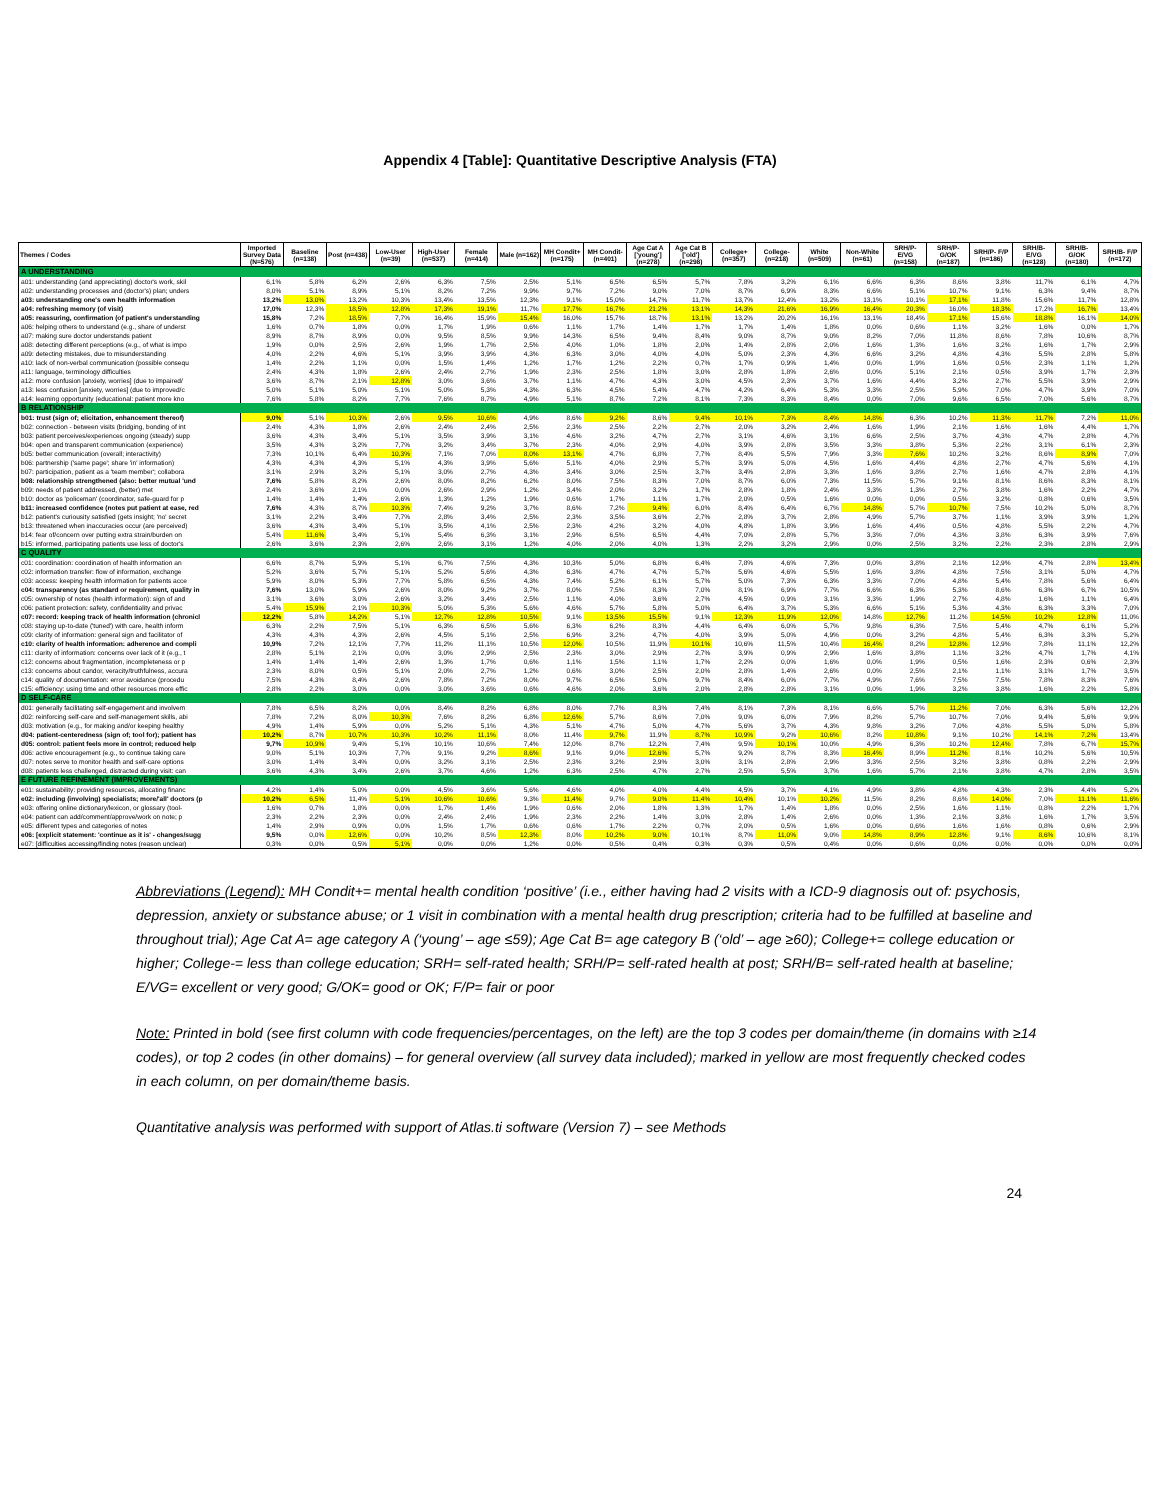Appendix 4 [Table]: Quantitative Descriptive Analysis (FTA)
| Themes / Codes | Imported Survey Data (N=576) | Baseline (n=138) | Post (n=438) | Low-User (n=39) | High-User (n=537) | Female (n=414) | Male (n=162) | MH Condit+ (n=175) | MH Condit- (n=401) | Age Cat A ['young'] (n=278) | Age Cat B ['old'] (n=298) | College+ (n=357) | College- (n=218) | White (n=509) | Non-White (n=61) | SRH/P- E/VG (n=158) | SRH/P- G/OK (n=187) | SRH/P- F/P (n=186) | SRH/B- E/VG (n=128) | SRH/B- G/OK (n=180) | SRH/B- F/P (n=172) |
| --- | --- | --- | --- | --- | --- | --- | --- | --- | --- | --- | --- | --- | --- | --- | --- | --- | --- | --- | --- | --- | --- |
| A UNDERSTANDING | | | | | | | | | | | | | | | | | | | | | |
| a01: understanding (and appreciating) doctor's work, skil | 6,1% | 5,8% | 6,2% | 2,6% | 6,3% | 7,5% | 2,5% | 5,1% | 6,5% | 6,5% | 5,7% | 7,8% | 3,2% | 6,1% | 6,6% | 6,3% | 8,6% | 3,8% | 11,7% | 6,1% | 4,7% |
| a02: understanding processes and (doctor's) plan; unders | 8,0% | 5,1% | 8,9% | 5,1% | 8,2% | 7,2% | 9,9% | 9,7% | 7,2% | 9,0% | 7,0% | 8,7% | 6,9% | 8,3% | 6,6% | 5,1% | 10,7% | 9,1% | 6,3% | 9,4% | 8,7% |
| a03: understanding one's own health information | 13,2% | 13,0% | 13,2% | 10,3% | 13,4% | 13,5% | 12,3% | 9,1% | 15,0% | 14,7% | 11,7% | 13,7% | 12,4% | 13,2% | 13,1% | 10,1% | 17,1% | 11,8% | 15,6% | 11,7% | 12,8% |
| a04: refreshing memory (of visit) | 17,0% | 12,3% | 18,5% | 12,8% | 17,3% | 19,1% | 11,7% | 17,7% | 16,7% | 21,2% | 13,1% | 14,3% | 21,6% | 16,9% | 16,4% | 20,3% | 16,0% | 18,3% | 17,2% | 16,7% | 13,4% |
| a05: reassuring, confirmation (of patient's understanding | 15,8% | 7,2% | 18,5% | 7,7% | 16,4% | 15,9% | 15,4% | 16,0% | 15,7% | 18,7% | 13,1% | 13,2% | 20,2% | 16,1% | 13,1% | 18,4% | 17,1% | 15,6% | 18,8% | 16,1% | 14,0% |
| a06: helping others to understand (e.g., share of underst | 1,6% | 0,7% | 1,8% | 0,0% | 1,7% | 1,9% | 0,6% | 1,1% | 1,7% | 1,4% | 1,7% | 1,7% | 1,4% | 1,8% | 0,0% | 0,6% | 1,1% | 3,2% | 1,6% | 0,0% | 1,7% |
| a07: making sure doctor understands patient | 8,9% | 8,7% | 8,9% | 0,0% | 9,5% | 8,5% | 9,9% | 14,3% | 6,5% | 9,4% | 8,4% | 9,0% | 8,7% | 9,0% | 8,2% | 7,0% | 11,8% | 8,6% | 7,8% | 10,6% | 8,7% |
| a08: detecting different perceptions (e.g., of what is impo | 1,9% | 0,0% | 2,5% | 2,6% | 1,9% | 1,7% | 2,5% | 4,0% | 1,0% | 1,8% | 2,0% | 1,4% | 2,8% | 2,0% | 1,6% | 1,3% | 1,6% | 3,2% | 1,6% | 1,7% | 2,9% |
| a09: detecting mistakes, due to misunderstanding | 4,0% | 2,2% | 4,6% | 5,1% | 3,9% | 3,9% | 4,3% | 6,3% | 3,0% | 4,0% | 4,0% | 5,0% | 2,3% | 4,3% | 6,6% | 3,2% | 4,8% | 4,3% | 5,5% | 2,8% | 5,8% |
| a10: lack of non-verbal communication (possible consequ | 1,4% | 2,2% | 1,1% | 0,0% | 1,5% | 1,4% | 1,2% | 1,7% | 1,2% | 2,2% | 0,7% | 1,7% | 0,9% | 1,4% | 0,0% | 1,9% | 1,6% | 0,5% | 2,3% | 1,1% | 1,2% |
| a11: language, terminology difficulties | 2,4% | 4,3% | 1,8% | 2,6% | 2,4% | 2,7% | 1,9% | 2,3% | 2,5% | 1,8% | 3,0% | 2,8% | 1,8% | 2,6% | 0,0% | 5,1% | 2,1% | 0,5% | 3,9% | 1,7% | 2,3% |
| a12: more confusion [anxiety, worries] (due to impaired/ | 3,6% | 8,7% | 2,1% | 12,8% | 3,0% | 3,6% | 3,7% | 1,1% | 4,7% | 4,3% | 3,0% | 4,5% | 2,3% | 3,7% | 1,6% | 4,4% | 3,2% | 2,7% | 5,5% | 3,9% | 2,9% |
| a13: less confusion [anxiety, worries] (due to improved/c | 5,0% | 5,1% | 5,0% | 5,1% | 5,0% | 5,3% | 4,3% | 6,3% | 4,5% | 5,4% | 4,7% | 4,2% | 6,4% | 5,3% | 3,3% | 2,5% | 5,9% | 7,0% | 4,7% | 3,9% | 7,0% |
| a14: learning opportunity (educational: patient more kno | 7,6% | 5,8% | 8,2% | 7,7% | 7,6% | 8,7% | 4,9% | 5,1% | 8,7% | 7,2% | 8,1% | 7,3% | 8,3% | 8,4% | 0,0% | 7,0% | 9,6% | 6,5% | 7,0% | 5,6% | 8,7% |
| B RELATIONSHIP | | | | | | | | | | | | | | | | | | | | | |
| b01: trust (sign of; elicitation, enhancement thereof) | 9,0% | 5,1% | 10,3% | 2,6% | 9,5% | 10,6% | 4,9% | 8,6% | 9,2% | 8,6% | 9,4% | 10,1% | 7,3% | 8,4% | 14,8% | 6,3% | 10,2% | 11,3% | 11,7% | 7,2% | 11,0% |
| b02: connection - between visits (bridging, bonding of int | 2,4% | 4,3% | 1,8% | 2,6% | 2,4% | 2,4% | 2,5% | 2,3% | 2,5% | 2,2% | 2,7% | 2,0% | 3,2% | 2,4% | 1,6% | 1,9% | 2,1% | 1,6% | 1,6% | 4,4% | 1,7% |
| b03: patient perceives/experiences ongoing (steady) supp | 3,6% | 4,3% | 3,4% | 5,1% | 3,5% | 3,9% | 3,1% | 4,6% | 3,2% | 4,7% | 2,7% | 3,1% | 4,6% | 3,1% | 6,6% | 2,5% | 3,7% | 4,3% | 4,7% | 2,8% | 4,7% |
| b04: open and transparent communication (experience) | 3,5% | 4,3% | 3,2% | 7,7% | 3,2% | 3,4% | 3,7% | 2,3% | 4,0% | 2,9% | 4,0% | 3,9% | 2,8% | 3,5% | 3,3% | 3,8% | 5,3% | 2,2% | 3,1% | 6,1% | 2,3% |
| b05: better communication (overall; interactivity) | 7,3% | 10,1% | 6,4% | 10,3% | 7,1% | 7,0% | 8,0% | 13,1% | 4,7% | 6,8% | 7,7% | 8,4% | 5,5% | 7,9% | 3,3% | 7,6% | 10,2% | 3,2% | 8,6% | 8,9% | 7,0% |
| b06: partnership ('same page'; share 'in' information) | 4,3% | 4,3% | 4,3% | 5,1% | 4,3% | 3,9% | 5,6% | 5,1% | 4,0% | 2,9% | 5,7% | 3,9% | 5,0% | 4,5% | 1,6% | 4,4% | 4,8% | 2,7% | 4,7% | 5,6% | 4,1% |
| b07: participation, patient as a 'team member'; collabora | 3,1% | 2,9% | 3,2% | 5,1% | 3,0% | 2,7% | 4,3% | 3,4% | 3,0% | 2,5% | 3,7% | 3,4% | 2,8% | 3,3% | 1,6% | 3,8% | 2,7% | 1,6% | 4,7% | 2,8% | 4,1% |
| b08: relationship strengthened (also: better mutual 'und | 7,6% | 5,8% | 8,2% | 2,6% | 8,0% | 8,2% | 6,2% | 8,0% | 7,5% | 8,3% | 7,0% | 8,7% | 6,0% | 7,3% | 11,5% | 5,7% | 9,1% | 8,1% | 8,6% | 8,3% | 8,1% |
| b09: needs of patient addressed, (better) met | 2,4% | 3,6% | 2,1% | 0,0% | 2,6% | 2,9% | 1,2% | 3,4% | 2,0% | 3,2% | 1,7% | 2,8% | 1,8% | 2,4% | 3,3% | 1,3% | 2,7% | 3,8% | 1,6% | 2,2% | 4,7% |
| b10: doctor as 'policeman' (coordinator, safe-guard for p | 1,4% | 1,4% | 1,4% | 2,6% | 1,3% | 1,2% | 1,9% | 0,6% | 1,7% | 1,1% | 1,7% | 2,0% | 0,5% | 1,6% | 0,0% | 0,0% | 0,5% | 3,2% | 0,8% | 0,6% | 3,5% |
| b11: increased confidence (notes put patient at ease, red | 7,6% | 4,3% | 8,7% | 10,3% | 7,4% | 9,2% | 3,7% | 8,6% | 7,2% | 9,4% | 6,0% | 8,4% | 6,4% | 6,7% | 14,8% | 5,7% | 10,7% | 7,5% | 10,2% | 5,0% | 8,7% |
| b12: patient's curiousity satisfied (gets insight; 'no' secret | 3,1% | 2,2% | 3,4% | 7,7% | 2,8% | 3,4% | 2,5% | 2,3% | 3,5% | 3,6% | 2,7% | 2,8% | 3,7% | 2,8% | 4,9% | 5,7% | 3,7% | 1,1% | 3,9% | 3,9% | 1,2% |
| b13: threatened when inaccuracies occur (are perceived) | 3,6% | 4,3% | 3,4% | 5,1% | 3,5% | 4,1% | 2,5% | 2,3% | 4,2% | 3,2% | 4,0% | 4,8% | 1,8% | 3,9% | 1,6% | 4,4% | 0,5% | 4,8% | 5,5% | 2,2% | 4,7% |
| b14: fear of/concern over putting extra strain/burden on | 5,4% | 11,6% | 3,4% | 5,1% | 5,4% | 6,3% | 3,1% | 2,9% | 6,5% | 6,5% | 4,4% | 7,0% | 2,8% | 5,7% | 3,3% | 7,0% | 4,3% | 3,8% | 6,3% | 3,9% | 7,6% |
| b15: informed, participating patients use less of doctor's | 2,6% | 3,6% | 2,3% | 2,6% | 2,6% | 3,1% | 1,2% | 4,0% | 2,0% | 4,0% | 1,3% | 2,2% | 3,2% | 2,9% | 0,0% | 2,5% | 3,2% | 2,2% | 2,3% | 2,8% | 2,9% |
| C QUALITY | | | | | | | | | | | | | | | | | | | | | |
| c01: coordination: coordination of health information an | 6,6% | 8,7% | 5,9% | 5,1% | 6,7% | 7,5% | 4,3% | 10,3% | 5,0% | 6,8% | 6,4% | 7,8% | 4,6% | 7,3% | 0,0% | 3,8% | 2,1% | 12,9% | 4,7% | 2,8% | 13,4% |
| c02: information transfer: flow of information, exchange | 5,2% | 3,6% | 5,7% | 5,1% | 5,2% | 5,6% | 4,3% | 6,3% | 4,7% | 4,7% | 5,7% | 5,6% | 4,6% | 5,5% | 1,6% | 3,8% | 4,8% | 7,5% | 3,1% | 5,0% | 4,7% |
| c03: access: keeping health information for patients acce | 5,9% | 8,0% | 5,3% | 7,7% | 5,8% | 6,5% | 4,3% | 7,4% | 5,2% | 6,1% | 5,7% | 5,0% | 7,3% | 6,3% | 3,3% | 7,0% | 4,8% | 5,4% | 7,8% | 5,6% | 6,4% |
| c04: transparency (as standard or requirement, quality in | 7,6% | 13,0% | 5,9% | 2,6% | 8,0% | 9,2% | 3,7% | 8,0% | 7,5% | 8,3% | 7,0% | 8,1% | 6,9% | 7,7% | 6,6% | 6,3% | 5,3% | 8,6% | 6,3% | 6,7% | 10,5% |
| c05: ownership of notes (health information): sign of and | 3,1% | 3,6% | 3,0% | 2,6% | 3,2% | 3,4% | 2,5% | 1,1% | 4,0% | 3,6% | 2,7% | 4,5% | 0,9% | 3,1% | 3,3% | 1,9% | 2,7% | 4,8% | 1,6% | 1,1% | 6,4% |
| c06: patient protection: safety, confidentiality and privac | 5,4% | 15,9% | 2,1% | 10,3% | 5,0% | 5,3% | 5,6% | 4,6% | 5,7% | 5,8% | 5,0% | 6,4% | 3,7% | 5,3% | 6,6% | 5,1% | 5,3% | 4,3% | 6,3% | 3,3% | 7,0% |
| c07: record: keeping track of health information (chronicl | 12,2% | 5,8% | 14,2% | 5,1% | 12,7% | 12,8% | 10,5% | 9,1% | 13,5% | 15,5% | 9,1% | 12,3% | 11,9% | 12,0% | 14,8% | 12,7% | 11,2% | 14,5% | 10,2% | 12,8% | 11,0% |
| c08: staying up-to-date ('tuned') with care, health inform | 6,3% | 2,2% | 7,5% | 5,1% | 6,3% | 6,5% | 5,6% | 6,3% | 6,2% | 8,3% | 4,4% | 6,4% | 6,0% | 5,7% | 9,8% | 6,3% | 7,5% | 5,4% | 4,7% | 6,1% | 5,2% |
| c09: clarity of information: general sign and facilitator of | 4,3% | 4,3% | 4,3% | 2,6% | 4,5% | 5,1% | 2,5% | 6,9% | 3,2% | 4,7% | 4,0% | 3,9% | 5,0% | 4,9% | 0,0% | 3,2% | 4,8% | 5,4% | 6,3% | 3,3% | 5,2% |
| c10: clarity of health information: adherence and compli | 10,9% | 7,2% | 12,1% | 7,7% | 11,2% | 11,1% | 10,5% | 12,0% | 10,5% | 11,9% | 10,1% | 10,6% | 11,5% | 10,4% | 16,4% | 8,2% | 12,8% | 12,9% | 7,8% | 11,1% | 12,2% |
| c11: clarity of information: concerns over lack of it (e.g., t | 2,8% | 5,1% | 2,1% | 0,0% | 3,0% | 2,9% | 2,5% | 2,3% | 3,0% | 2,9% | 2,7% | 3,9% | 0,9% | 2,9% | 1,6% | 3,8% | 1,1% | 3,2% | 4,7% | 1,7% | 4,1% |
| c12: concerns about fragmentation, incompleteness or p | 1,4% | 1,4% | 1,4% | 2,6% | 1,3% | 1,7% | 0,6% | 1,1% | 1,5% | 1,1% | 1,7% | 2,2% | 0,0% | 1,6% | 0,0% | 1,9% | 0,5% | 1,6% | 2,3% | 0,6% | 2,3% |
| c13: concerns about candor, veracity/truthfulness, accura | 2,3% | 8,0% | 0,5% | 5,1% | 2,0% | 2,7% | 1,2% | 0,6% | 3,0% | 2,5% | 2,0% | 2,8% | 1,4% | 2,6% | 0,0% | 2,5% | 2,1% | 1,1% | 3,1% | 1,7% | 3,5% |
| c14: quality of documentation: error avoidance (procedu | 7,5% | 4,3% | 8,4% | 2,6% | 7,8% | 7,2% | 8,0% | 9,7% | 6,5% | 5,0% | 9,7% | 8,4% | 6,0% | 7,7% | 4,9% | 7,6% | 7,5% | 7,5% | 7,8% | 8,3% | 7,6% |
| c15: efficiency: using time and other resources more effic | 2,8% | 2,2% | 3,0% | 0,0% | 3,0% | 3,6% | 0,6% | 4,6% | 2,0% | 3,6% | 2,0% | 2,8% | 2,8% | 3,1% | 0,0% | 1,9% | 3,2% | 3,8% | 1,6% | 2,2% | 5,8% |
| D SELF-CARE | | | | | | | | | | | | | | | | | | | | | |
| d01: generally facilitating self-engagement and involvem | 7,8% | 6,5% | 8,2% | 0,0% | 8,4% | 8,2% | 6,8% | 8,0% | 7,7% | 8,3% | 7,4% | 8,1% | 7,3% | 8,1% | 6,6% | 5,7% | 11,2% | 7,0% | 6,3% | 5,6% | 12,2% |
| d02: reinforcing self-care and self-management skills, abi | 7,8% | 7,2% | 8,0% | 10,3% | 7,6% | 8,2% | 6,8% | 12,6% | 5,7% | 8,6% | 7,0% | 9,0% | 6,0% | 7,9% | 8,2% | 5,7% | 10,7% | 7,0% | 9,4% | 5,6% | 9,9% |
| d03: motivation (e.g., for making and/or keeping healthy | 4,9% | 1,4% | 5,9% | 0,0% | 5,2% | 5,1% | 4,3% | 5,1% | 4,7% | 5,0% | 4,7% | 5,6% | 3,7% | 4,3% | 9,8% | 3,2% | 7,0% | 4,8% | 5,5% | 5,0% | 5,8% |
| d04: patient-centeredness (sign of; tool for); patient has | 10,2% | 8,7% | 10,7% | 10,3% | 10,2% | 11,1% | 8,0% | 11,4% | 9,7% | 11,9% | 8,7% | 10,9% | 9,2% | 10,6% | 8,2% | 10,8% | 9,1% | 10,2% | 14,1% | 7,2% | 13,4% |
| d05: control: patient feels more in control; reduced help | 9,7% | 10,9% | 9,4% | 5,1% | 10,1% | 10,6% | 7,4% | 12,0% | 8,7% | 12,2% | 7,4% | 9,5% | 10,1% | 10,0% | 4,9% | 6,3% | 10,2% | 12,4% | 7,8% | 6,7% | 15,7% |
| d06: active encouragement (e.g., to continue taking care | 9,0% | 5,1% | 10,3% | 7,7% | 9,1% | 9,2% | 8,6% | 9,1% | 9,0% | 12,6% | 5,7% | 9,2% | 8,7% | 8,3% | 16,4% | 8,9% | 11,2% | 8,1% | 10,2% | 5,6% | 10,5% |
| d07: notes serve to monitor health and self-care options | 3,0% | 1,4% | 3,4% | 0,0% | 3,2% | 3,1% | 2,5% | 2,3% | 3,2% | 2,9% | 3,0% | 3,1% | 2,8% | 2,9% | 3,3% | 2,5% | 3,2% | 3,8% | 0,8% | 2,2% | 2,9% |
| d08: patients less challenged, distracted during visit: can | 3,6% | 4,3% | 3,4% | 2,6% | 3,7% | 4,6% | 1,2% | 6,3% | 2,5% | 4,7% | 2,7% | 2,5% | 5,5% | 3,7% | 1,6% | 5,7% | 2,1% | 3,8% | 4,7% | 2,8% | 3,5% |
| E FUTURE REFINEMENT (IMPROVEMENTS) | | | | | | | | | | | | | | | | | | | | | |
| e01: sustainability: providing resources, allocating financ | 4,2% | 1,4% | 5,0% | 0,0% | 4,5% | 3,6% | 5,6% | 4,6% | 4,0% | 4,0% | 4,4% | 4,5% | 3,7% | 4,1% | 4,9% | 3,8% | 4,8% | 4,3% | 2,3% | 4,4% | 5,2% |
| e02: including (involving) specialists; more/'all' doctors (p | 10,2% | 6,5% | 11,4% | 5,1% | 10,6% | 10,6% | 9,3% | 11,4% | 9,7% | 9,0% | 11,4% | 10,4% | 10,1% | 10,2% | 11,5% | 8,2% | 8,6% | 14,0% | 7,0% | 11,1% | 11,6% |
| e03: offering online dictionary/lexicon, or glossary (tool- | 1,6% | 0,7% | 1,8% | 0,0% | 1,7% | 1,4% | 1,9% | 0,6% | 2,0% | 1,8% | 1,3% | 1,7% | 1,4% | 1,8% | 0,0% | 2,5% | 1,6% | 1,1% | 0,8% | 2,2% | 1,7% |
| e04: patient can add/comment/approve/work on note; p | 2,3% | 2,2% | 2,3% | 0,0% | 2,4% | 2,4% | 1,9% | 2,3% | 2,2% | 1,4% | 3,0% | 2,8% | 1,4% | 2,6% | 0,0% | 1,3% | 2,1% | 3,8% | 1,6% | 1,7% | 3,5% |
| e05: different types and categories of notes | 1,4% | 2,9% | 0,9% | 0,0% | 1,5% | 1,7% | 0,6% | 0,6% | 1,7% | 2,2% | 0,7% | 2,0% | 0,5% | 1,6% | 0,0% | 0,6% | 1,6% | 1,6% | 0,8% | 0,6% | 2,9% |
| e06: [explicit statement: 'continue as it is' - changes/sugg | 9,5% | 0,0% | 12,6% | 0,0% | 10,2% | 8,5% | 12,3% | 8,0% | 10,2% | 9,0% | 10,1% | 8,7% | 11,0% | 9,0% | 14,8% | 8,9% | 12,8% | 9,1% | 8,6% | 10,6% | 8,1% |
| e07: [difficulties accessing/finding notes (reason unclear) | 0,3% | 0,0% | 0,5% | 5,1% | 0,0% | 0,0% | 1,2% | 0,0% | 0,5% | 0,4% | 0,3% | 0,3% | 0,5% | 0,4% | 0,0% | 0,6% | 0,0% | 0,0% | 0,0% | 0,0% | 0,0% |
Abbreviations (Legend): MH Condit+= mental health condition ‘positive’ (i.e., either having had 2 visits with a ICD-9 diagnosis out of: psychosis, depression, anxiety or substance abuse; or 1 visit in combination with a mental health drug prescription; criteria had to be fulfilled at baseline and throughout trial); Age Cat A= age category A (‘young’ – age ≤59); Age Cat B= age category B (‘old’ – age ≥60); College+= college education or higher; College-= less than college education; SRH= self-rated health; SRH/P= self-rated health at post; SRH/B= self-rated health at baseline; E/VG= excellent or very good; G/OK= good or OK; F/P= fair or poor
Note: Printed in bold (see first column with code frequencies/percentages, on the left) are the top 3 codes per domain/theme (in domains with ≥14 codes), or top 2 codes (in other domains) – for general overview (all survey data included); marked in yellow are most frequently checked codes in each column, on per domain/theme basis.
Quantitative analysis was performed with support of Atlas.ti software (Version 7) – see Methods
24